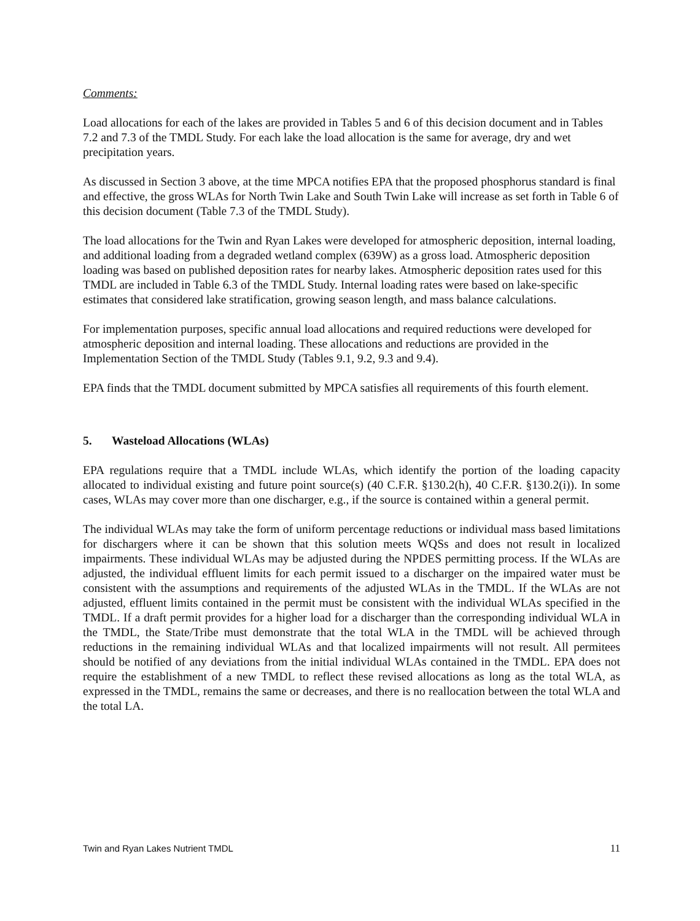Comments:
Load allocations for each of the lakes are provided in Tables 5 and 6 of this decision document and in Tables 7.2 and 7.3 of the TMDL Study. For each lake the load allocation is the same for average, dry and wet precipitation years.
As discussed in Section 3 above, at the time MPCA notifies EPA that the proposed phosphorus standard is final and effective, the gross WLAs for North Twin Lake and South Twin Lake will increase as set forth in Table 6 of this decision document (Table 7.3 of the TMDL Study).
The load allocations for the Twin and Ryan Lakes were developed for atmospheric deposition, internal loading, and additional loading from a degraded wetland complex (639W) as a gross load. Atmospheric deposition loading was based on published deposition rates for nearby lakes. Atmospheric deposition rates used for this TMDL are included in Table 6.3 of the TMDL Study. Internal loading rates were based on lake-specific estimates that considered lake stratification, growing season length, and mass balance calculations.
For implementation purposes, specific annual load allocations and required reductions were developed for atmospheric deposition and internal loading. These allocations and reductions are provided in the Implementation Section of the TMDL Study (Tables 9.1, 9.2, 9.3 and 9.4).
EPA finds that the TMDL document submitted by MPCA satisfies all requirements of this fourth element.
5. Wasteload Allocations (WLAs)
EPA regulations require that a TMDL include WLAs, which identify the portion of the loading capacity allocated to individual existing and future point source(s) (40 C.F.R. §130.2(h), 40 C.F.R. §130.2(i)). In some cases, WLAs may cover more than one discharger, e.g., if the source is contained within a general permit.
The individual WLAs may take the form of uniform percentage reductions or individual mass based limitations for dischargers where it can be shown that this solution meets WQSs and does not result in localized impairments. These individual WLAs may be adjusted during the NPDES permitting process. If the WLAs are adjusted, the individual effluent limits for each permit issued to a discharger on the impaired water must be consistent with the assumptions and requirements of the adjusted WLAs in the TMDL. If the WLAs are not adjusted, effluent limits contained in the permit must be consistent with the individual WLAs specified in the TMDL. If a draft permit provides for a higher load for a discharger than the corresponding individual WLA in the TMDL, the State/Tribe must demonstrate that the total WLA in the TMDL will be achieved through reductions in the remaining individual WLAs and that localized impairments will not result. All permitees should be notified of any deviations from the initial individual WLAs contained in the TMDL. EPA does not require the establishment of a new TMDL to reflect these revised allocations as long as the total WLA, as expressed in the TMDL, remains the same or decreases, and there is no reallocation between the total WLA and the total LA.
Twin and Ryan Lakes Nutrient TMDL 11